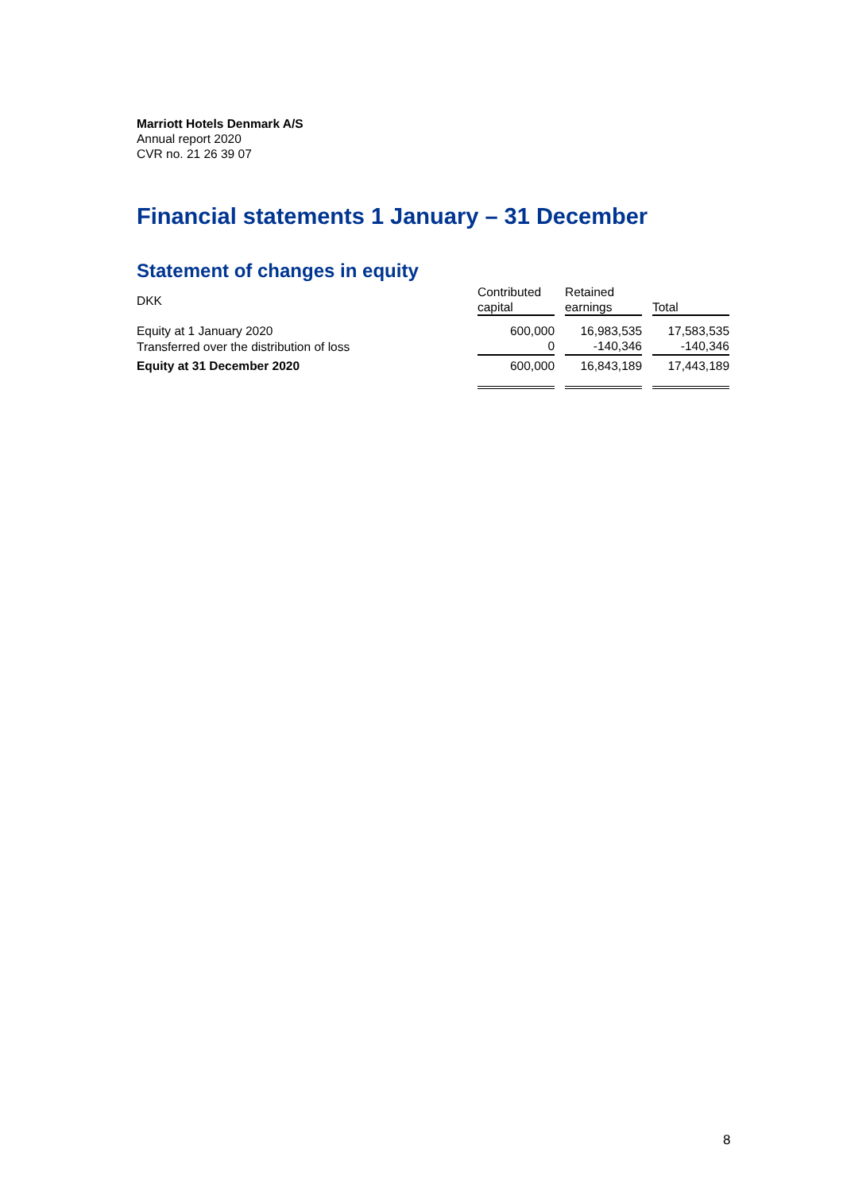Marriott Hotels Denmark A/S
Annual report 2020
CVR no. 21 26 39 07
Financial statements 1 January – 31 December
Statement of changes in equity
| DKK | Contributed capital | | Retained earnings | | Total |
| Equity at 1 January 2020 | 600,000 | | 16,983,535 | | 17,583,535 |
| Transferred over the distribution of loss | 0 | | -140,346 | | -140,346 |
| Equity at 31 December 2020 | 600,000 | | 16,843,189 | | 17,443,189 |
8